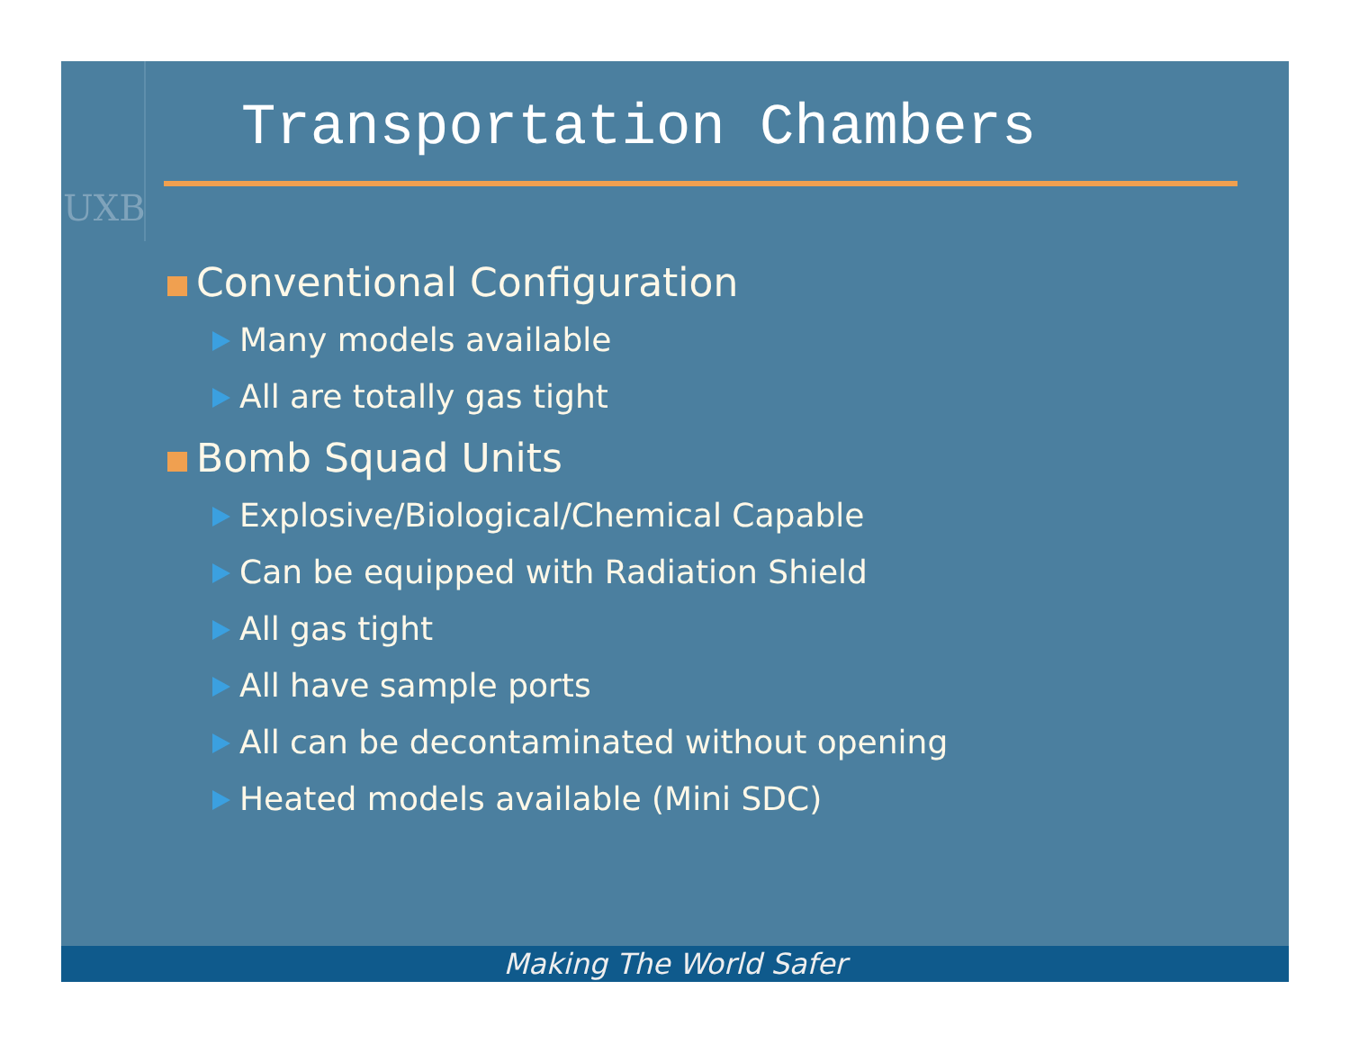UXB
Transportation Chambers
Conventional Configuration
Many models available
All are totally gas tight
Bomb Squad Units
Explosive/Biological/Chemical Capable
Can be equipped with Radiation Shield
All gas tight
All have sample ports
All can be decontaminated without opening
Heated models available (Mini SDC)
Making The World Safer